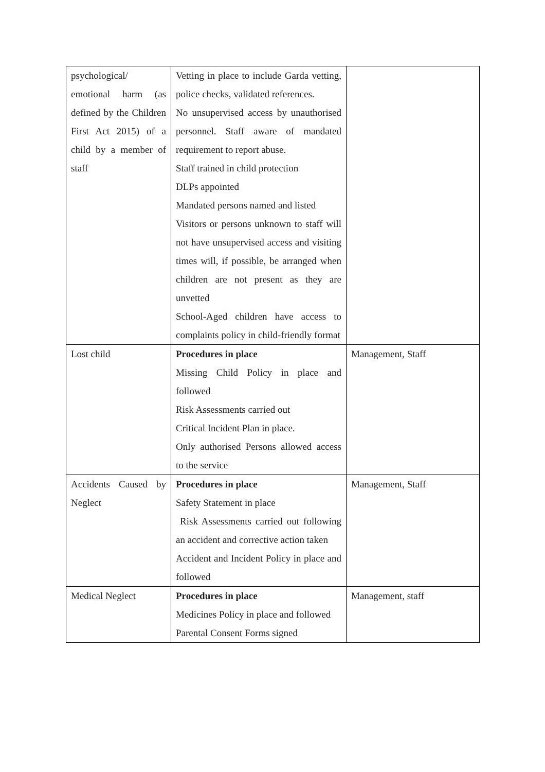| psychological/ emotional harm (as defined by the Children First Act 2015) of a child by a member of staff | Vetting in place to include Garda vetting, police checks, validated references. No unsupervised access by unauthorised personnel. Staff aware of mandated requirement to report abuse. Staff trained in child protection DLPs appointed Mandated persons named and listed Visitors or persons unknown to staff will not have unsupervised access and visiting times will, if possible, be arranged when children are not present as they are unvetted School-Aged children have access to complaints policy in child-friendly format | |
| Lost child | Procedures in place Missing Child Policy in place and followed Risk Assessments carried out Critical Incident Plan in place. Only authorised Persons allowed access to the service | Management, Staff |
| Accidents Caused by Neglect | Procedures in place Safety Statement in place Risk Assessments carried out following an accident and corrective action taken Accident and Incident Policy in place and followed | Management, Staff |
| Medical Neglect | Procedures in place Medicines Policy in place and followed Parental Consent Forms signed | Management, staff |